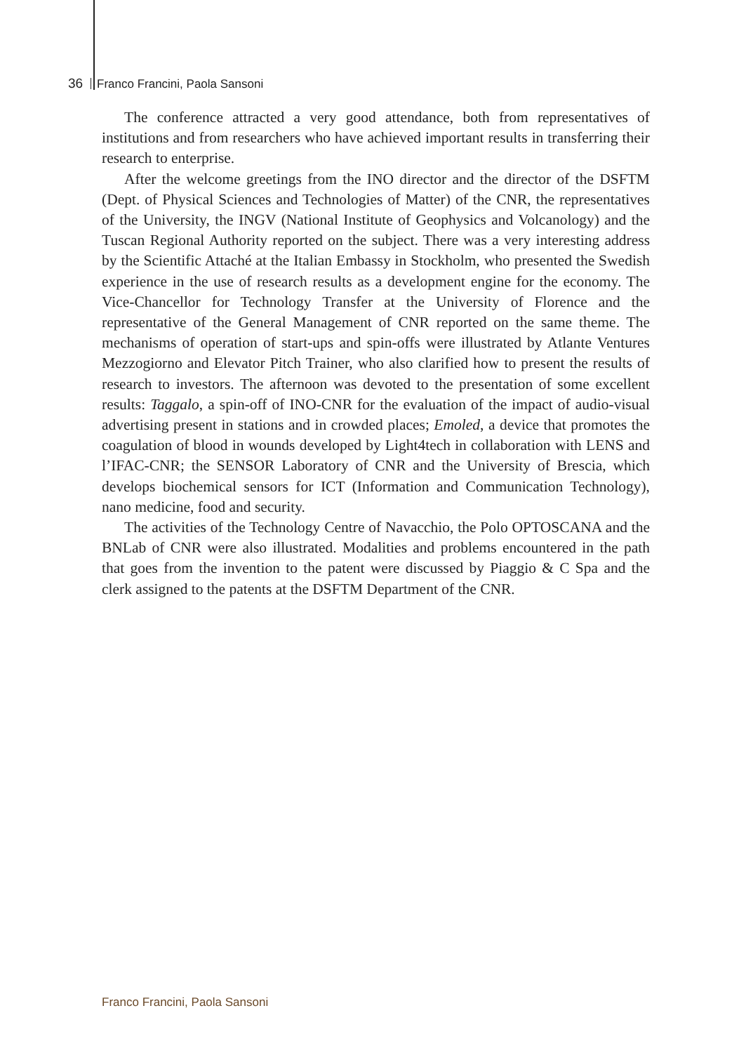36 Franco Francini, Paola Sansoni
The conference attracted a very good attendance, both from representatives of institutions and from researchers who have achieved important results in transferring their research to enterprise.
After the welcome greetings from the INO director and the director of the DSFTM (Dept. of Physical Sciences and Technologies of Matter) of the CNR, the representatives of the University, the INGV (National Institute of Geophysics and Volcanology) and the Tuscan Regional Authority reported on the subject. There was a very interesting address by the Scientific Attaché at the Italian Embassy in Stockholm, who presented the Swedish experience in the use of research results as a development engine for the economy. The Vice-Chancellor for Technology Transfer at the University of Florence and the representative of the General Management of CNR reported on the same theme. The mechanisms of operation of start-ups and spin-offs were illustrated by Atlante Ventures Mezzogiorno and Elevator Pitch Trainer, who also clarified how to present the results of research to investors. The afternoon was devoted to the presentation of some excellent results: Taggalo, a spin-off of INO-CNR for the evaluation of the impact of audio-visual advertising present in stations and in crowded places; Emoled, a device that promotes the coagulation of blood in wounds developed by Light4tech in collaboration with LENS and l’IFAC-CNR; the SENSOR Laboratory of CNR and the University of Brescia, which develops biochemical sensors for ICT (Information and Communication Technology), nano medicine, food and security.
The activities of the Technology Centre of Navacchio, the Polo OPTOSCANA and the BNLab of CNR were also illustrated. Modalities and problems encountered in the path that goes from the invention to the patent were discussed by Piaggio & C Spa and the clerk assigned to the patents at the DSFTM Department of the CNR.
Franco Francini, Paola Sansoni